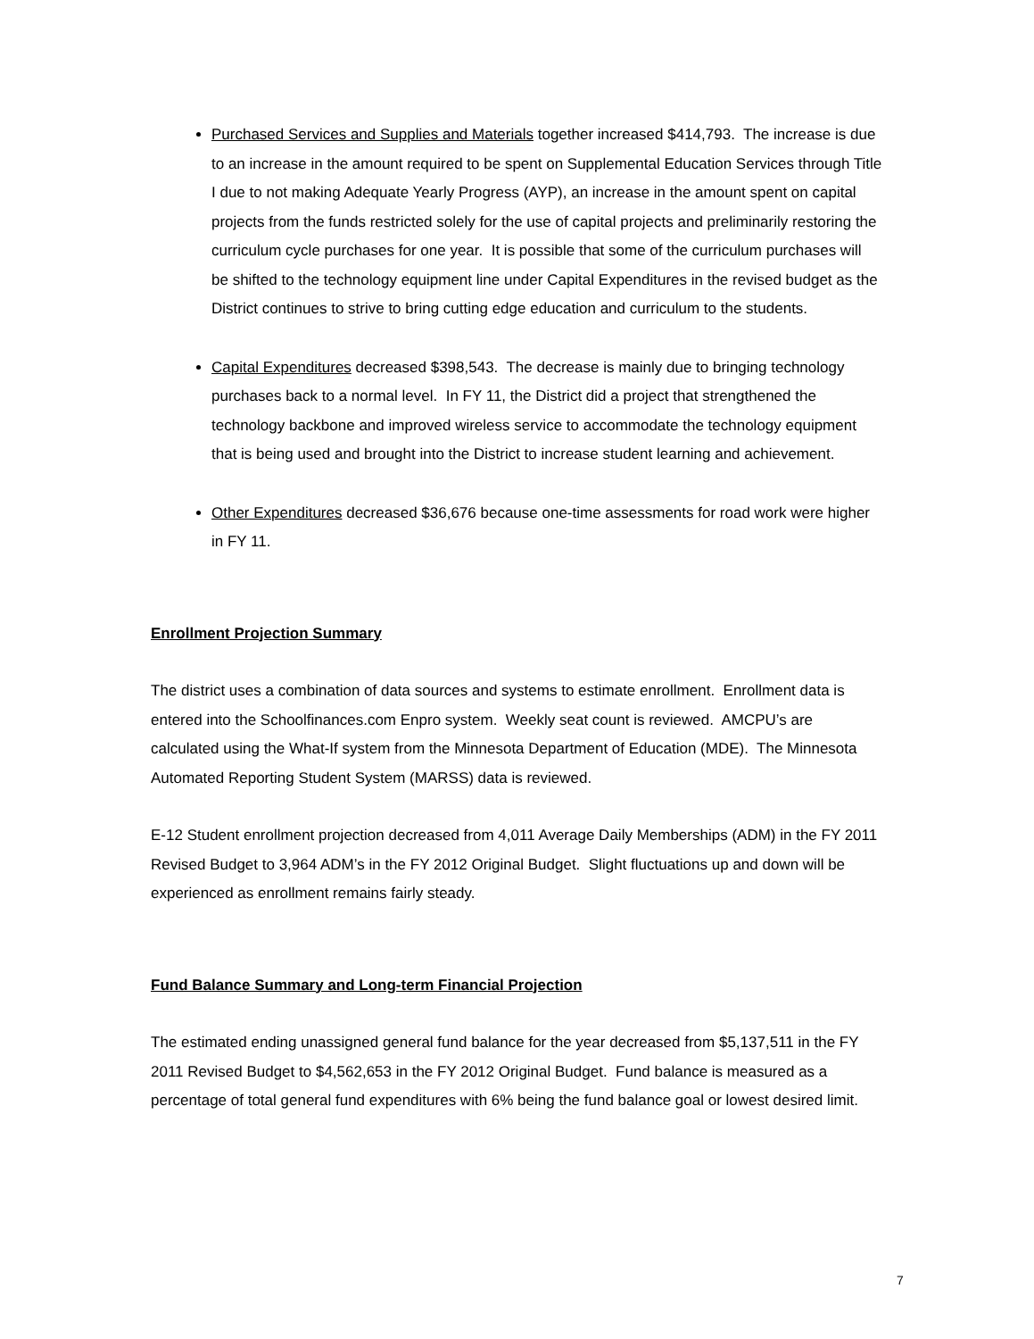Purchased Services and Supplies and Materials together increased $414,793. The increase is due to an increase in the amount required to be spent on Supplemental Education Services through Title I due to not making Adequate Yearly Progress (AYP), an increase in the amount spent on capital projects from the funds restricted solely for the use of capital projects and preliminarily restoring the curriculum cycle purchases for one year. It is possible that some of the curriculum purchases will be shifted to the technology equipment line under Capital Expenditures in the revised budget as the District continues to strive to bring cutting edge education and curriculum to the students.
Capital Expenditures decreased $398,543. The decrease is mainly due to bringing technology purchases back to a normal level. In FY 11, the District did a project that strengthened the technology backbone and improved wireless service to accommodate the technology equipment that is being used and brought into the District to increase student learning and achievement.
Other Expenditures decreased $36,676 because one-time assessments for road work were higher in FY 11.
Enrollment Projection Summary
The district uses a combination of data sources and systems to estimate enrollment. Enrollment data is entered into the Schoolfinances.com Enpro system. Weekly seat count is reviewed. AMCPU’s are calculated using the What-If system from the Minnesota Department of Education (MDE). The Minnesota Automated Reporting Student System (MARSS) data is reviewed.
E-12 Student enrollment projection decreased from 4,011 Average Daily Memberships (ADM) in the FY 2011 Revised Budget to 3,964 ADM’s in the FY 2012 Original Budget. Slight fluctuations up and down will be experienced as enrollment remains fairly steady.
Fund Balance Summary and Long-term Financial Projection
The estimated ending unassigned general fund balance for the year decreased from $5,137,511 in the FY 2011 Revised Budget to $4,562,653 in the FY 2012 Original Budget. Fund balance is measured as a percentage of total general fund expenditures with 6% being the fund balance goal or lowest desired limit.
7